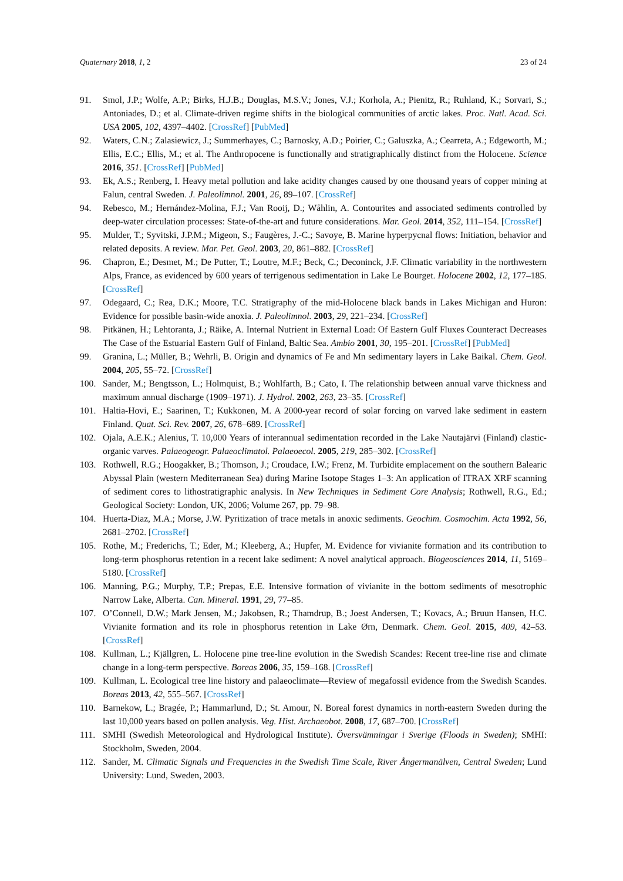Quaternary 2018, 1, 2 23 of 24
91. Smol, J.P.; Wolfe, A.P.; Birks, H.J.B.; Douglas, M.S.V.; Jones, V.J.; Korhola, A.; Pienitz, R.; Ruhland, K.; Sorvari, S.; Antoniades, D.; et al. Climate-driven regime shifts in the biological communities of arctic lakes. Proc. Natl. Acad. Sci. USA 2005, 102, 4397–4402. [CrossRef] [PubMed]
92. Waters, C.N.; Zalasiewicz, J.; Summerhayes, C.; Barnosky, A.D.; Poirier, C.; Galuszka, A.; Cearreta, A.; Edgeworth, M.; Ellis, E.C.; Ellis, M.; et al. The Anthropocene is functionally and stratigraphically distinct from the Holocene. Science 2016, 351. [CrossRef] [PubMed]
93. Ek, A.S.; Renberg, I. Heavy metal pollution and lake acidity changes caused by one thousand years of copper mining at Falun, central Sweden. J. Paleolimnol. 2001, 26, 89–107. [CrossRef]
94. Rebesco, M.; Hernández-Molina, F.J.; Van Rooij, D.; Wåhlin, A. Contourites and associated sediments controlled by deep-water circulation processes: State-of-the-art and future considerations. Mar. Geol. 2014, 352, 111–154. [CrossRef]
95. Mulder, T.; Syvitski, J.P.M.; Migeon, S.; Faugères, J.-C.; Savoye, B. Marine hyperpycnal flows: Initiation, behavior and related deposits. A review. Mar. Pet. Geol. 2003, 20, 861–882. [CrossRef]
96. Chapron, E.; Desmet, M.; De Putter, T.; Loutre, M.F.; Beck, C.; Deconinck, J.F. Climatic variability in the northwestern Alps, France, as evidenced by 600 years of terrigenous sedimentation in Lake Le Bourget. Holocene 2002, 12, 177–185. [CrossRef]
97. Odegaard, C.; Rea, D.K.; Moore, T.C. Stratigraphy of the mid-Holocene black bands in Lakes Michigan and Huron: Evidence for possible basin-wide anoxia. J. Paleolimnol. 2003, 29, 221–234. [CrossRef]
98. Pitkänen, H.; Lehtoranta, J.; Räike, A. Internal Nutrient in External Load: Of Eastern Gulf Fluxes Counteract Decreases The Case of the Estuarial Eastern Gulf of Finland, Baltic Sea. Ambio 2001, 30, 195–201. [CrossRef] [PubMed]
99. Granina, L.; Müller, B.; Wehrli, B. Origin and dynamics of Fe and Mn sedimentary layers in Lake Baikal. Chem. Geol. 2004, 205, 55–72. [CrossRef]
100. Sander, M.; Bengtsson, L.; Holmquist, B.; Wohlfarth, B.; Cato, I. The relationship between annual varve thickness and maximum annual discharge (1909–1971). J. Hydrol. 2002, 263, 23–35. [CrossRef]
101. Haltia-Hovi, E.; Saarinen, T.; Kukkonen, M. A 2000-year record of solar forcing on varved lake sediment in eastern Finland. Quat. Sci. Rev. 2007, 26, 678–689. [CrossRef]
102. Ojala, A.E.K.; Alenius, T. 10,000 Years of interannual sedimentation recorded in the Lake Nautajärvi (Finland) clastic-organic varves. Palaeogeogr. Palaeoclimatol. Palaeoecol. 2005, 219, 285–302. [CrossRef]
103. Rothwell, R.G.; Hoogakker, B.; Thomson, J.; Croudace, I.W.; Frenz, M. Turbidite emplacement on the southern Balearic Abyssal Plain (western Mediterranean Sea) during Marine Isotope Stages 1–3: An application of ITRAX XRF scanning of sediment cores to lithostratigraphic analysis. In New Techniques in Sediment Core Analysis; Rothwell, R.G., Ed.; Geological Society: London, UK, 2006; Volume 267, pp. 79–98.
104. Huerta-Diaz, M.A.; Morse, J.W. Pyritization of trace metals in anoxic sediments. Geochim. Cosmochim. Acta 1992, 56, 2681–2702. [CrossRef]
105. Rothe, M.; Frederichs, T.; Eder, M.; Kleeberg, A.; Hupfer, M. Evidence for vivianite formation and its contribution to long-term phosphorus retention in a recent lake sediment: A novel analytical approach. Biogeosciences 2014, 11, 5169–5180. [CrossRef]
106. Manning, P.G.; Murphy, T.P.; Prepas, E.E. Intensive formation of vivianite in the bottom sediments of mesotrophic Narrow Lake, Alberta. Can. Mineral. 1991, 29, 77–85.
107. O’Connell, D.W.; Mark Jensen, M.; Jakobsen, R.; Thamdrup, B.; Joest Andersen, T.; Kovacs, A.; Bruun Hansen, H.C. Vivianite formation and its role in phosphorus retention in Lake Ørn, Denmark. Chem. Geol. 2015, 409, 42–53. [CrossRef]
108. Kullman, L.; Kjällgren, L. Holocene pine tree-line evolution in the Swedish Scandes: Recent tree-line rise and climate change in a long-term perspective. Boreas 2006, 35, 159–168. [CrossRef]
109. Kullman, L. Ecological tree line history and palaeoclimate—Review of megafossil evidence from the Swedish Scandes. Boreas 2013, 42, 555–567. [CrossRef]
110. Barnekow, L.; Bragée, P.; Hammarlund, D.; St. Amour, N. Boreal forest dynamics in north-eastern Sweden during the last 10,000 years based on pollen analysis. Veg. Hist. Archaeobot. 2008, 17, 687–700. [CrossRef]
111. SMHI (Swedish Meteorological and Hydrological Institute). Översvämningar i Sverige (Floods in Sweden); SMHI: Stockholm, Sweden, 2004.
112. Sander, M. Climatic Signals and Frequencies in the Swedish Time Scale, River Ångermanälven, Central Sweden; Lund University: Lund, Sweden, 2003.